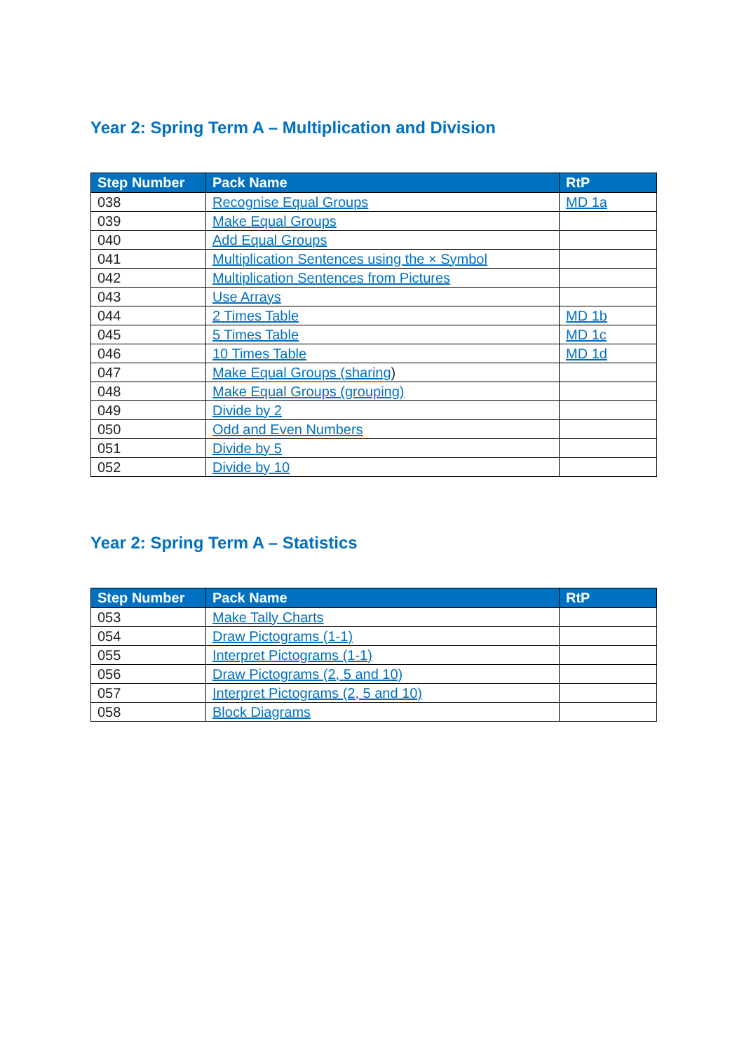Year 2: Spring Term A – Multiplication and Division
| Step Number | Pack Name | RtP |
| --- | --- | --- |
| 038 | Recognise Equal Groups | MD 1a |
| 039 | Make Equal Groups | |
| 040 | Add Equal Groups | |
| 041 | Multiplication Sentences using the × Symbol | |
| 042 | Multiplication Sentences from Pictures | |
| 043 | Use Arrays | |
| 044 | 2 Times Table | MD 1b |
| 045 | 5 Times Table | MD 1c |
| 046 | 10 Times Table | MD 1d |
| 047 | Make Equal Groups (sharing ) | |
| 048 | Make Equal Groups (grouping) | |
| 049 | Divide by 2 | |
| 050 | Odd and Even Numbers | |
| 051 | Divide by 5 | |
| 052 | Divide by 10 | |
Year 2: Spring Term A – Statistics
| Step Number | Pack Name | RtP |
| --- | --- | --- |
| 053 | Make Tally Charts | |
| 054 | Draw Pictograms (1-1) | |
| 055 | Interpret Pictograms (1-1) | |
| 056 | Draw Pictograms (2, 5 and 10) | |
| 057 | Interpret Pictograms (2, 5 and 10) | |
| 058 | Block Diagrams | |